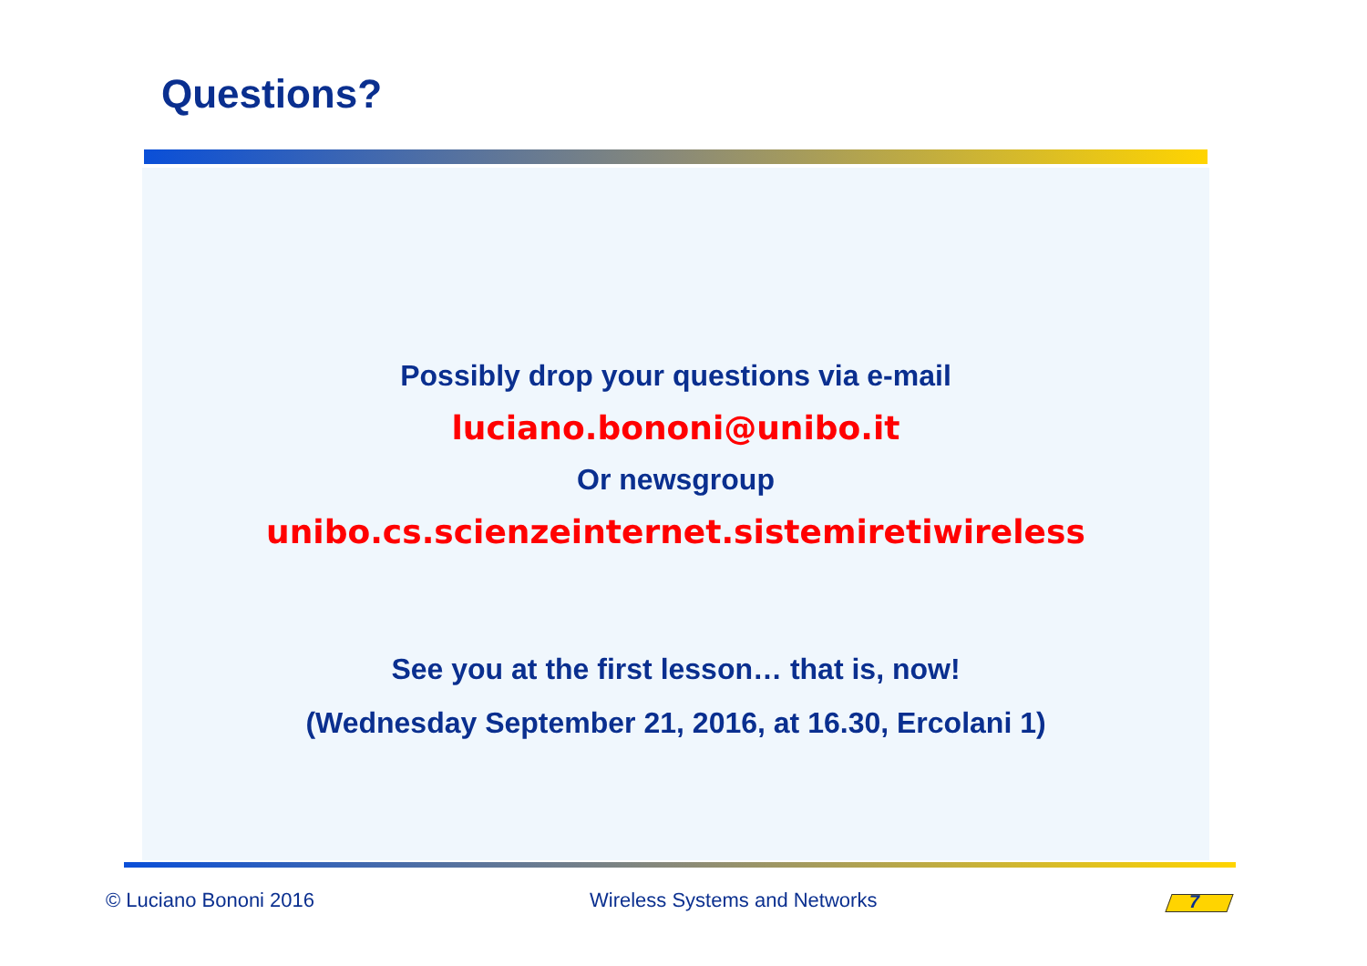Questions?
Possibly drop your questions via e-mail
luciano.bononi@unibo.it
Or newsgroup
unibo.cs.scienzeinternet.sistemiretiwireless
See you at the first lesson… that is, now!
(Wednesday September 21, 2016, at 16.30, Ercolani 1)
© Luciano Bononi 2016 Wireless Systems and Networks 7